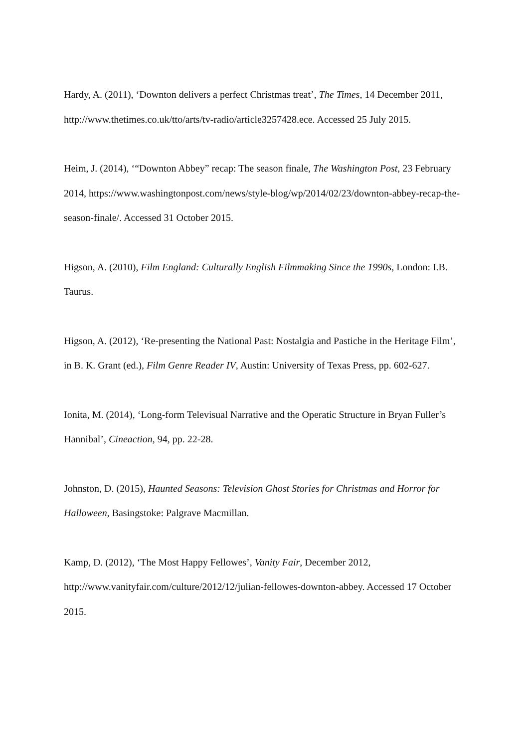Hardy, A. (2011), ‘Downton delivers a perfect Christmas treat’, The Times, 14 December 2011, http://www.thetimes.co.uk/tto/arts/tv-radio/article3257428.ece. Accessed 25 July 2015.
Heim, J. (2014), ‘“Downton Abbey” recap: The season finale, The Washington Post, 23 February 2014, https://www.washingtonpost.com/news/style-blog/wp/2014/02/23/downton-abbey-recap-the-season-finale/. Accessed 31 October 2015.
Higson, A. (2010), Film England: Culturally English Filmmaking Since the 1990s, London: I.B. Taurus.
Higson, A. (2012), ‘Re-presenting the National Past: Nostalgia and Pastiche in the Heritage Film’, in B. K. Grant (ed.), Film Genre Reader IV, Austin: University of Texas Press, pp. 602-627.
Ionita, M. (2014), ‘Long-form Televisual Narrative and the Operatic Structure in Bryan Fuller’s Hannibal’, Cineaction, 94, pp. 22-28.
Johnston, D. (2015), Haunted Seasons: Television Ghost Stories for Christmas and Horror for Halloween, Basingstoke: Palgrave Macmillan.
Kamp, D. (2012), ‘The Most Happy Fellowes’, Vanity Fair, December 2012, http://www.vanityfair.com/culture/2012/12/julian-fellowes-downton-abbey. Accessed 17 October 2015.